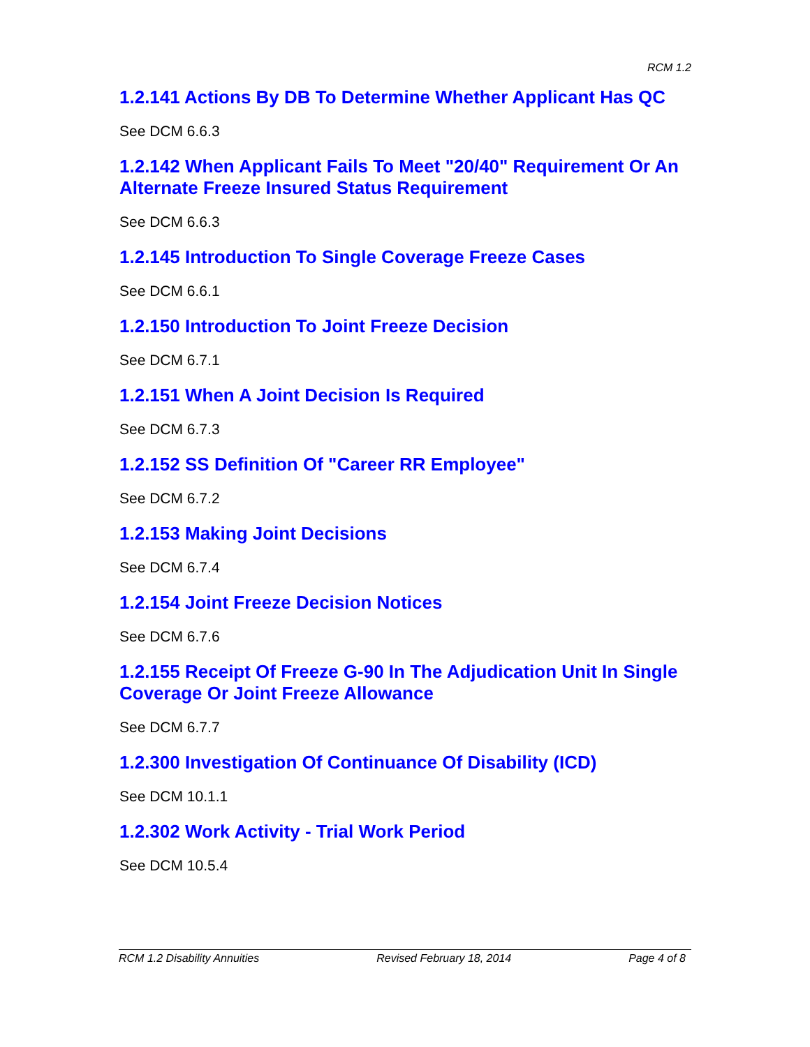RCM 1.2
1.2.141 Actions By DB To Determine Whether Applicant Has QC
See DCM 6.6.3
1.2.142 When Applicant Fails To Meet "20/40" Requirement Or An Alternate Freeze Insured Status Requirement
See DCM 6.6.3
1.2.145 Introduction To Single Coverage Freeze Cases
See DCM 6.6.1
1.2.150 Introduction To Joint Freeze Decision
See DCM 6.7.1
1.2.151 When A Joint Decision Is Required
See DCM 6.7.3
1.2.152 SS Definition Of "Career RR Employee"
See DCM 6.7.2
1.2.153 Making Joint Decisions
See DCM 6.7.4
1.2.154 Joint Freeze Decision Notices
See DCM 6.7.6
1.2.155 Receipt Of Freeze G-90 In The Adjudication Unit In Single Coverage Or Joint Freeze Allowance
See DCM 6.7.7
1.2.300 Investigation Of Continuance Of Disability (ICD)
See DCM 10.1.1
1.2.302 Work Activity - Trial Work Period
See DCM 10.5.4
RCM 1.2 Disability Annuities Revised February 18, 2014 Page 4 of 8